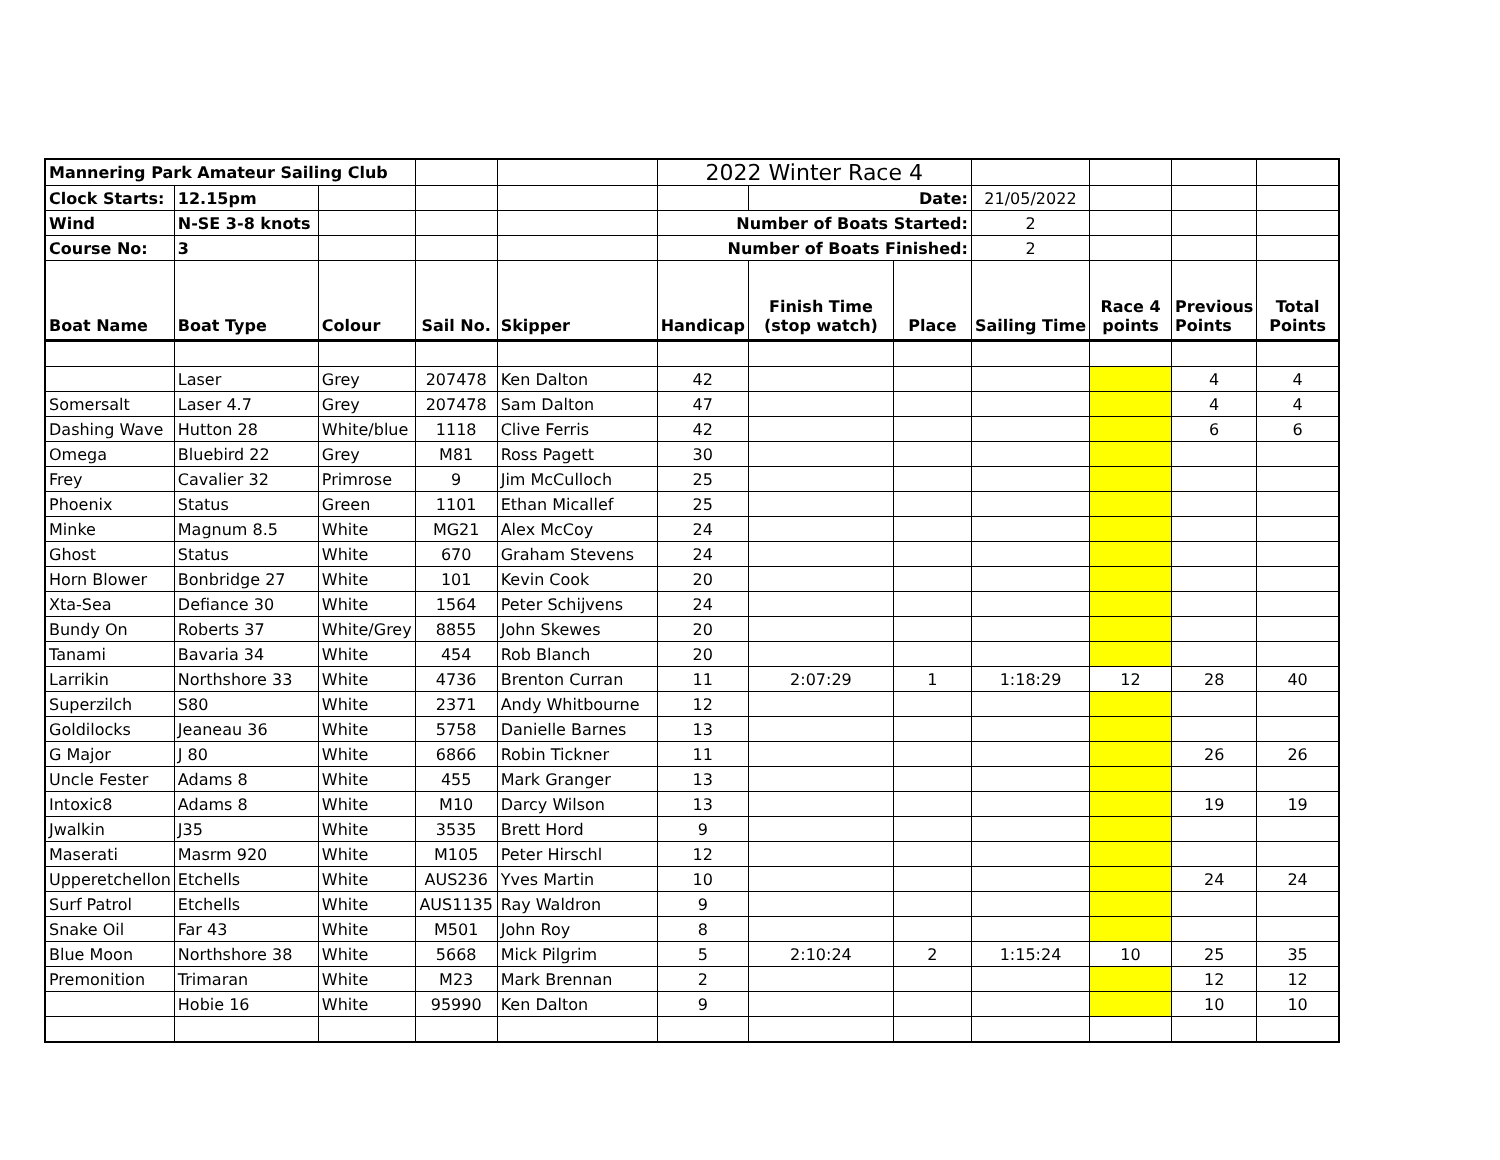| Mannering Park Amateur Sailing Club | | | | | 2022 Winter Race 4 | | | | | | |
| Clock Starts: | 12.15pm | | | | | Date: | | 21/05/2022 | | | |
| Wind | N-SE 3-8 knots | | | | Number of Boats Started: | | | 2 | | | |
| Course No: | 3 | | | | Number of Boats Finished: | | | 2 | | | |
| Boat Name | Boat Type | Colour | Sail No. | Skipper | Handicap | Finish Time (stop watch) | Place | Sailing Time | Race 4 points | Previous Points | Total Points |
| | Laser | Grey | 207478 | Ken Dalton | 42 | | | | | 4 | 4 |
| Somersalt | Laser 4.7 | Grey | 207478 | Sam Dalton | 47 | | | | | 4 | 4 |
| Dashing Wave | Hutton 28 | White/blue | 1118 | Clive Ferris | 42 | | | | | 6 | 6 |
| Omega | Bluebird 22 | Grey | M81 | Ross Pagett | 30 | | | | | | |
| Frey | Cavalier 32 | Primrose | 9 | Jim McCulloch | 25 | | | | | | |
| Phoenix | Status | Green | 1101 | Ethan Micallef | 25 | | | | | | |
| Minke | Magnum 8.5 | White | MG21 | Alex McCoy | 24 | | | | | | |
| Ghost | Status | White | 670 | Graham Stevens | 24 | | | | | | |
| Horn Blower | Bonbridge 27 | White | 101 | Kevin Cook | 20 | | | | | | |
| Xta-Sea | Defiance 30 | White | 1564 | Peter Schijvens | 24 | | | | | | |
| Bundy On | Roberts 37 | White/Grey | 8855 | John Skewes | 20 | | | | | | |
| Tanami | Bavaria 34 | White | 454 | Rob Blanch | 20 | | | | | | |
| Larrikin | Northshore 33 | White | 4736 | Brenton Curran | 11 | 2:07:29 | 1 | 1:18:29 | 12 | 28 | 40 |
| Superzilch | S80 | White | 2371 | Andy Whitbourne | 12 | | | | | | |
| Goldilocks | Jeaneau 36 | White | 5758 | Danielle Barnes | 13 | | | | | | |
| G Major | J 80 | White | 6866 | Robin Tickner | 11 | | | | | 26 | 26 |
| Uncle Fester | Adams 8 | White | 455 | Mark Granger | 13 | | | | | | |
| Intoxic8 | Adams 8 | White | M10 | Darcy Wilson | 13 | | | | | 19 | 19 |
| Jwalkin | J35 | White | 3535 | Brett Hord | 9 | | | | | | |
| Maserati | Masrm 920 | White | M105 | Peter Hirschl | 12 | | | | | | |
| Upperetchellon | Etchells | White | AUS236 | Yves Martin | 10 | | | | | 24 | 24 |
| Surf Patrol | Etchells | White | AUS1135 | Ray Waldron | 9 | | | | | | |
| Snake Oil | Far 43 | White | M501 | John Roy | 8 | | | | | | |
| Blue Moon | Northshore 38 | White | 5668 | Mick Pilgrim | 5 | 2:10:24 | 2 | 1:15:24 | 10 | 25 | 35 |
| Premonition | Trimaran | White | M23 | Mark Brennan | 2 | | | | | 12 | 12 |
| | Hobie 16 | White | 95990 | Ken Dalton | 9 | | | | | 10 | 10 |